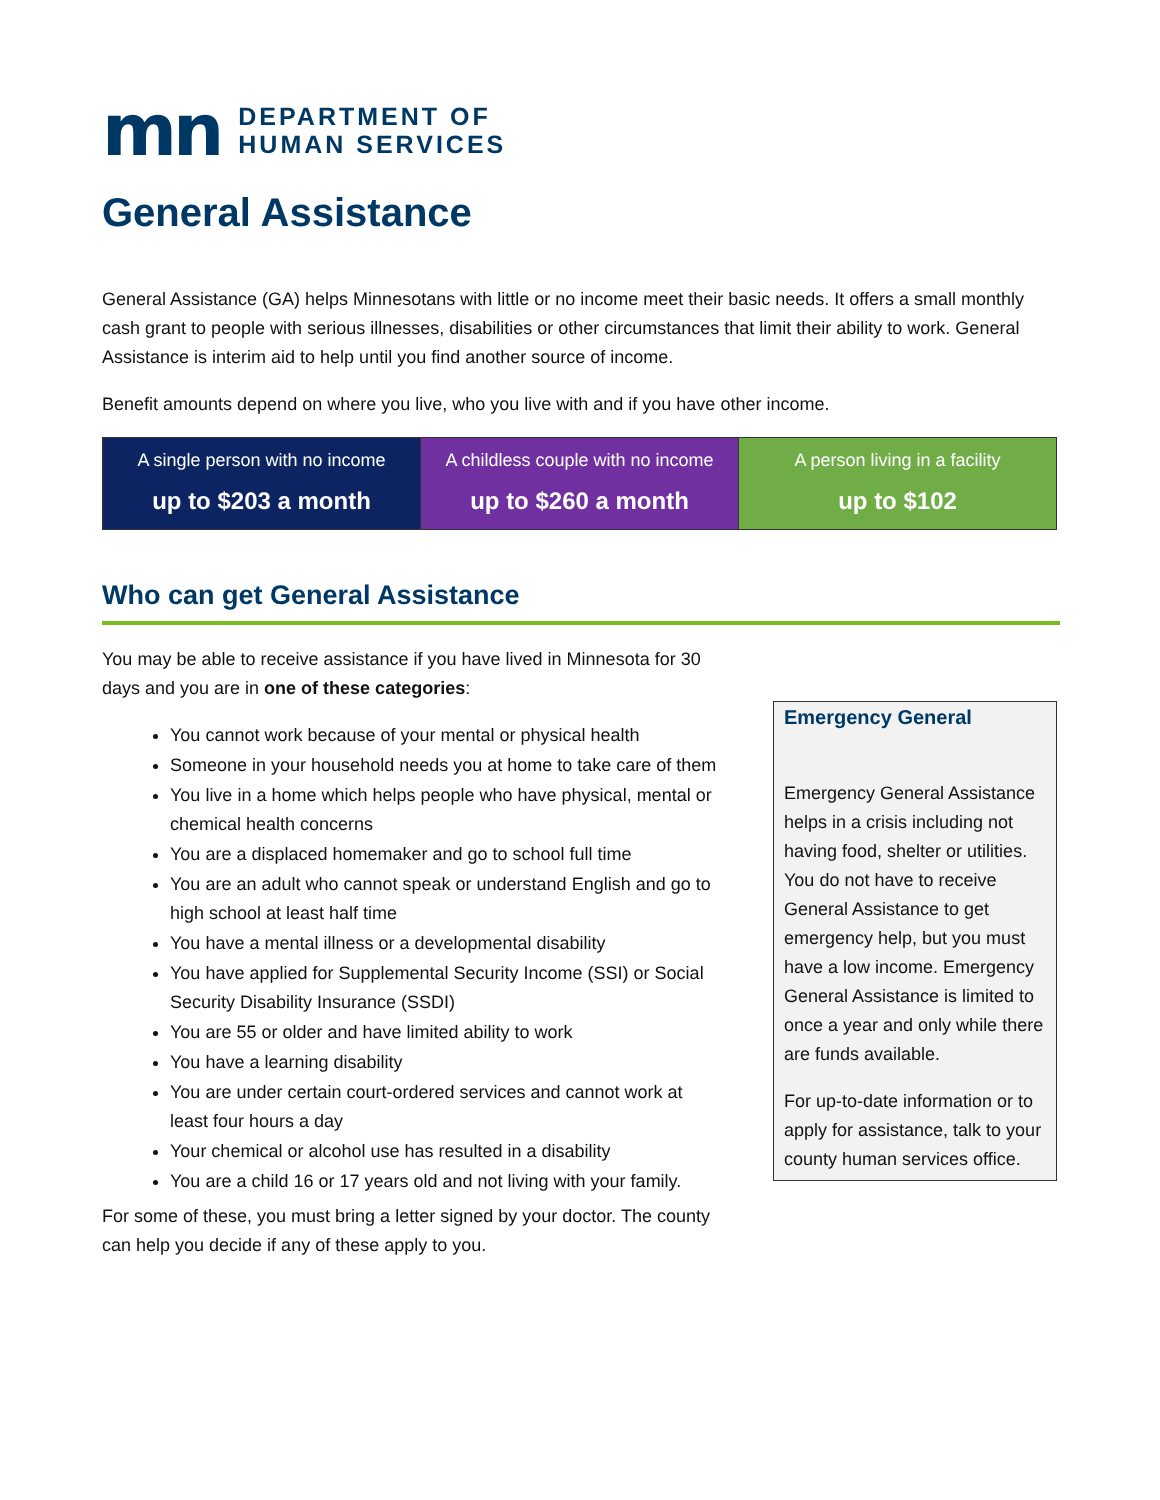mn
DEPARTMENT OF
HUMAN SERVICES
General Assistance
General Assistance (GA) helps Minnesotans with little or no income meet their basic needs. It offers a small monthly cash grant to people with serious illnesses, disabilities or other circumstances that limit their ability to work. General Assistance is interim aid to help until you find another source of income.
Benefit amounts depend on where you live, who you live with and if you have other income.
| A single person with no income up to $203 a month | A childless couple with no income up to $260 a month | A person living in a facility up to $102 |
Who can get General Assistance
You may be able to receive assistance if you have lived in Minnesota for 30 days and you are in one of these categories:
You cannot work because of your mental or physical health
Someone in your household needs you at home to take care of them
You live in a home which helps people who have physical, mental or chemical health concerns
You are a displaced homemaker and go to school full time
You are an adult who cannot speak or understand English and go to high school at least half time
You have a mental illness or a developmental disability
You have applied for Supplemental Security Income (SSI) or Social Security Disability Insurance (SSDI)
You are 55 or older and have limited ability to work
You have a learning disability
You are under certain court-ordered services and cannot work at least four hours a day
Your chemical or alcohol use has resulted in a disability
You are a child 16 or 17 years old and not living with your family.
For some of these, you must bring a letter signed by your doctor. The county can help you decide if any of these apply to you.
Emergency General
Emergency General Assistance helps in a crisis including not having food, shelter or utilities. You do not have to receive General Assistance to get emergency help, but you must have a low income. Emergency General Assistance is limited to once a year and only while there are funds available.
For up-to-date information or to apply for assistance, talk to your county human services office.